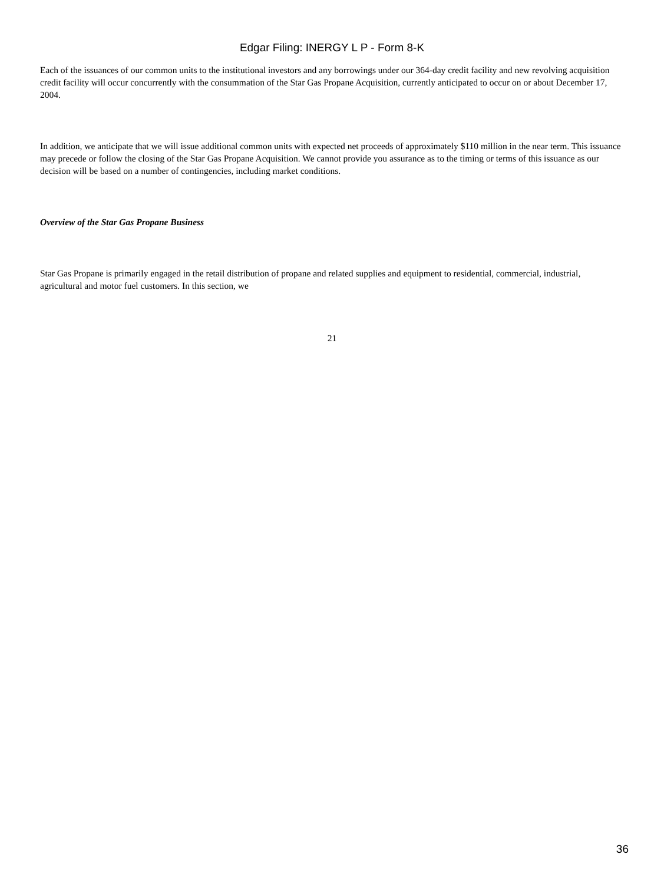Edgar Filing: INERGY L P - Form 8-K
Each of the issuances of our common units to the institutional investors and any borrowings under our 364-day credit facility and new revolving acquisition credit facility will occur concurrently with the consummation of the Star Gas Propane Acquisition, currently anticipated to occur on or about December 17, 2004.
In addition, we anticipate that we will issue additional common units with expected net proceeds of approximately $110 million in the near term. This issuance may precede or follow the closing of the Star Gas Propane Acquisition. We cannot provide you assurance as to the timing or terms of this issuance as our decision will be based on a number of contingencies, including market conditions.
Overview of the Star Gas Propane Business
Star Gas Propane is primarily engaged in the retail distribution of propane and related supplies and equipment to residential, commercial, industrial, agricultural and motor fuel customers. In this section, we
21
36